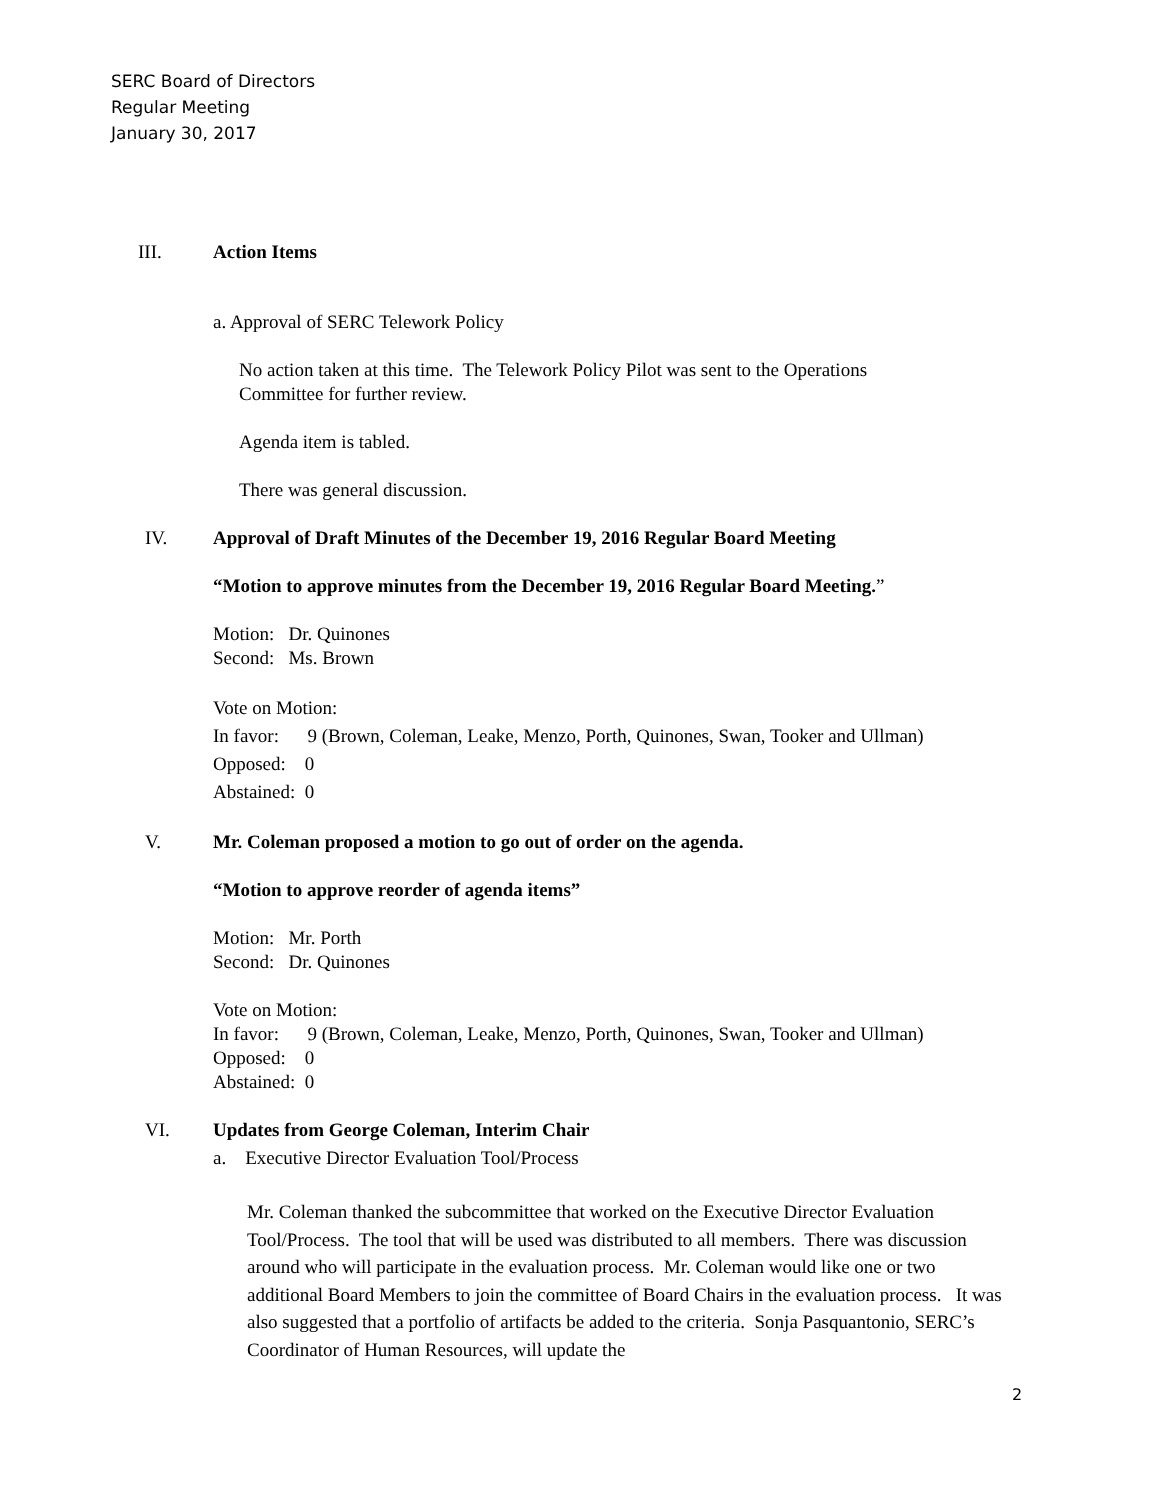SERC Board of Directors
Regular Meeting
January 30, 2017
III. Action Items
a. Approval of SERC Telework Policy
No action taken at this time. The Telework Policy Pilot was sent to the Operations
Committee for further review.
Agenda item is tabled.
There was general discussion.
IV. Approval of Draft Minutes of the December 19, 2016 Regular Board Meeting
“Motion to approve minutes from the December 19, 2016 Regular Board Meeting.”
Motion: Dr. Quinones
Second: Ms. Brown
Vote on Motion:
In favor: 9 (Brown, Coleman, Leake, Menzo, Porth, Quinones, Swan, Tooker and Ullman)
Opposed: 0
Abstained: 0
V. Mr. Coleman proposed a motion to go out of order on the agenda.
“Motion to approve reorder of agenda items”
Motion: Mr. Porth
Second: Dr. Quinones
Vote on Motion:
In favor: 9 (Brown, Coleman, Leake, Menzo, Porth, Quinones, Swan, Tooker and Ullman)
Opposed: 0
Abstained: 0
VI. Updates from George Coleman, Interim Chair
a. Executive Director Evaluation Tool/Process
Mr. Coleman thanked the subcommittee that worked on the Executive Director Evaluation Tool/Process. The tool that will be used was distributed to all members. There was discussion around who will participate in the evaluation process. Mr. Coleman would like one or two additional Board Members to join the committee of Board Chairs in the evaluation process. It was also suggested that a portfolio of artifacts be added to the criteria. Sonja Pasquantonio, SERC’s Coordinator of Human Resources, will update the
2